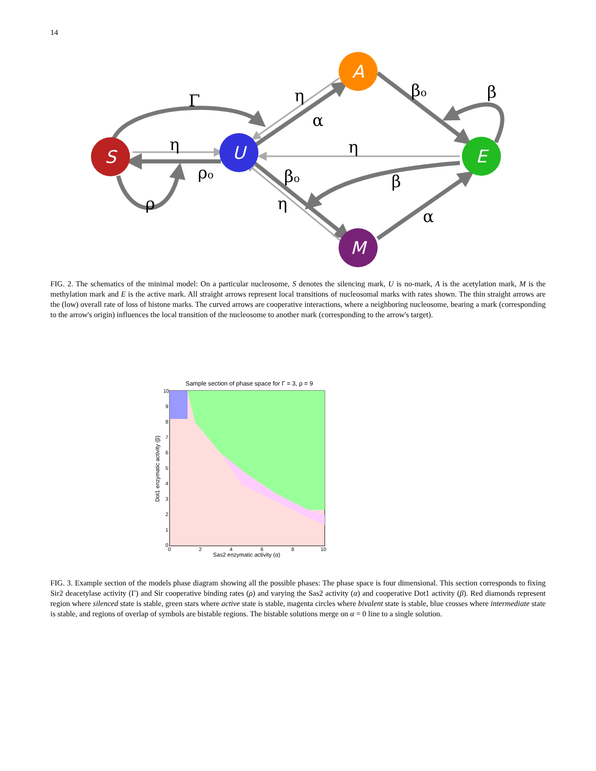14
S
U
A
E
M
Γ
η
ρo
ρ
η
α
βo
β
η
βo
β
η
α
FIG. 2. The schematics of the minimal model: On a particular nucleosome, S denotes the silencing mark, U is no-mark, A is the acetylation mark, M is the methylation mark and E is the active mark. All straight arrows represent local transitions of nucleosomal marks with rates shown. The thin straight arrows are the (low) overall rate of loss of histone marks. The curved arrows are cooperative interactions, where a neighboring nucleosome, bearing a mark (corresponding to the arrow's origin) influences the local transition of the nucleosome to another mark (corresponding to the arrow's target).
Sample section of phase space for Γ = 3, ρ = 9
10
9
8
7
6
5
4
3
2
1
0
0
2
4
6
8
10
Sas2 enzymatic activity (α)
Dot1 enzymatic activity (β)
FIG. 3. Example section of the models phase diagram showing all the possible phases: The phase space is four dimensional. This section corresponds to fixing Sir2 deacetylase activity (Γ) and Sir cooperative binding rates (ρ) and varying the Sas2 activity (α) and cooperative Dot1 activity (β). Red diamonds represent region where silenced state is stable, green stars where active state is stable, magenta circles where bivalent state is stable, blue crosses where intermediate state is stable, and regions of overlap of symbols are bistable regions. The bistable solutions merge on α = 0 line to a single solution.